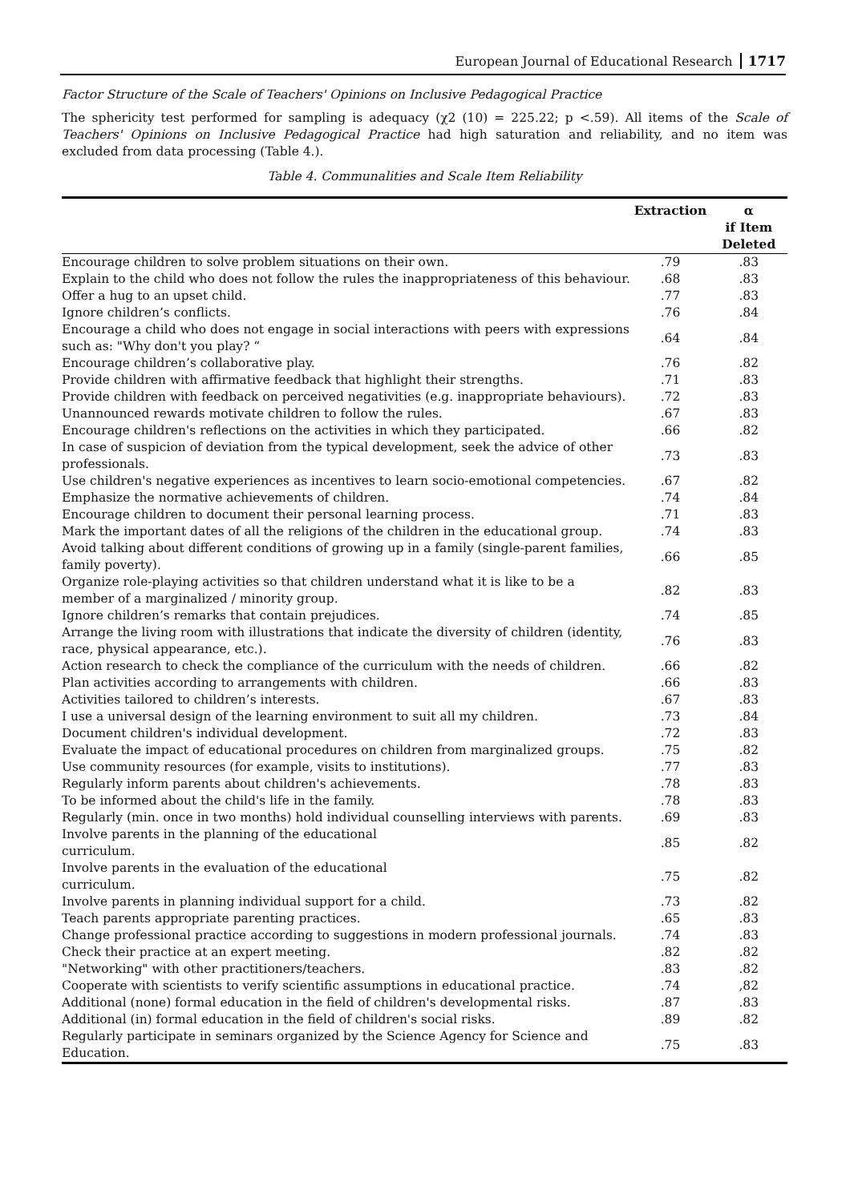European Journal of Educational Research 1717
Factor Structure of the Scale of Teachers' Opinions on Inclusive Pedagogical Practice
The sphericity test performed for sampling is adequacy (χ2 (10) = 225.22; p <.59). All items of the Scale of Teachers' Opinions on Inclusive Pedagogical Practice had high saturation and reliability, and no item was excluded from data processing (Table 4.).
Table 4. Communalities and Scale Item Reliability
| | Extraction | α if Item Deleted |
| --- | --- | --- |
| Encourage children to solve problem situations on their own. | .79 | .83 |
| Explain to the child who does not follow the rules the inappropriateness of this behaviour. | .68 | .83 |
| Offer a hug to an upset child. | .77 | .83 |
| Ignore children’s conflicts. | .76 | .84 |
| Encourage a child who does not engage in social interactions with peers with expressions such as: "Why don't you play? “ | .64 | .84 |
| Encourage children’s collaborative play. | .76 | .82 |
| Provide children with affirmative feedback that highlight their strengths. | .71 | .83 |
| Provide children with feedback on perceived negativities (e.g. inappropriate behaviours). | .72 | .83 |
| Unannounced rewards motivate children to follow the rules. | .67 | .83 |
| Encourage children's reflections on the activities in which they participated. | .66 | .82 |
| In case of suspicion of deviation from the typical development, seek the advice of other professionals. | .73 | .83 |
| Use children's negative experiences as incentives to learn socio-emotional competencies. | .67 | .82 |
| Emphasize the normative achievements of children. | .74 | .84 |
| Encourage children to document their personal learning process. | .71 | .83 |
| Mark the important dates of all the religions of the children in the educational group. | .74 | .83 |
| Avoid talking about different conditions of growing up in a family (single-parent families, family poverty). | .66 | .85 |
| Organize role-playing activities so that children understand what it is like to be a member of a marginalized / minority group. | .82 | .83 |
| Ignore children’s remarks that contain prejudices. | .74 | .85 |
| Arrange the living room with illustrations that indicate the diversity of children (identity, race, physical appearance, etc.). | .76 | .83 |
| Action research to check the compliance of the curriculum with the needs of children. | .66 | .82 |
| Plan activities according to arrangements with children. | .66 | .83 |
| Activities tailored to children’s interests. | .67 | .83 |
| I use a universal design of the learning environment to suit all my children. | .73 | .84 |
| Document children's individual development. | .72 | .83 |
| Evaluate the impact of educational procedures on children from marginalized groups. | .75 | .82 |
| Use community resources (for example, visits to institutions). | .77 | .83 |
| Regularly inform parents about children's achievements. | .78 | .83 |
| To be informed about the child's life in the family. | .78 | .83 |
| Regularly (min. once in two months) hold individual counselling interviews with parents. | .69 | .83 |
| Involve parents in the planning of the educational curriculum. | .85 | .82 |
| Involve parents in the evaluation of the educational curriculum. | .75 | .82 |
| Involve parents in planning individual support for a child. | .73 | .82 |
| Teach parents appropriate parenting practices. | .65 | .83 |
| Change professional practice according to suggestions in modern professional journals. | .74 | .83 |
| Check their practice at an expert meeting. | .82 | .82 |
| "Networking" with other practitioners/teachers. | .83 | .82 |
| Cooperate with scientists to verify scientific assumptions in educational practice. | .74 | ,82 |
| Additional (none) formal education in the field of children's developmental risks. | .87 | .83 |
| Additional (in) formal education in the field of children's social risks. | .89 | .82 |
| Regularly participate in seminars organized by the Science Agency for Science and Education. | .75 | .83 |